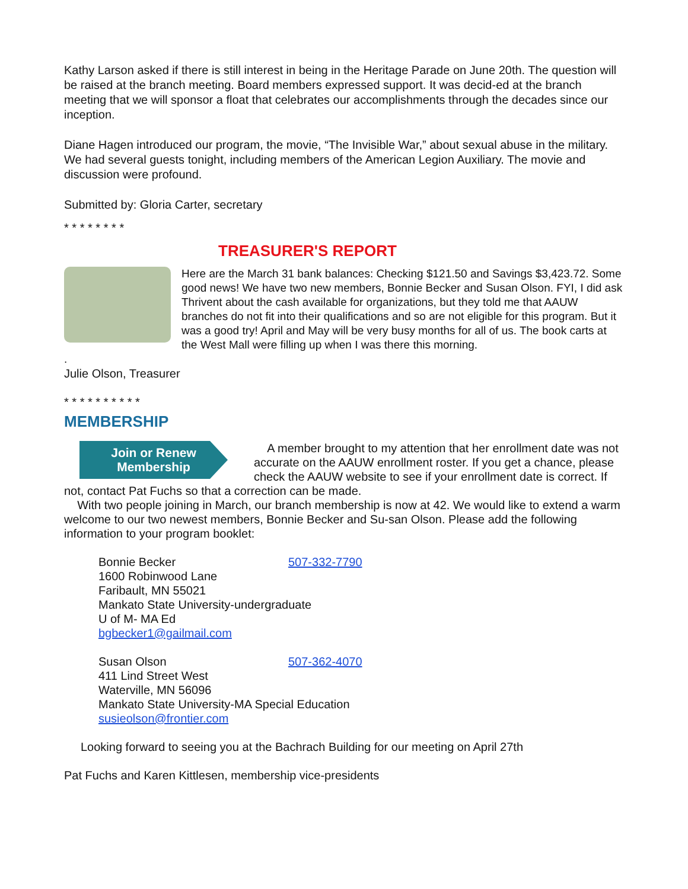Kathy Larson asked if there is still interest in being in the Heritage Parade on June 20th. The question will be raised at the branch meeting. Board members expressed support. It was decid-ed at the branch meeting that we will sponsor a float that celebrates our accomplishments through the decades since our inception.
Diane Hagen introduced our program, the movie, “The Invisible War,” about sexual abuse in the military. We had several guests tonight, including members of the American Legion Auxiliary. The movie and discussion were profound.
Submitted by: Gloria Carter, secretary
* * * * * * * *
TREASURER'S REPORT
Here are the March 31 bank balances: Checking $121.50 and Savings $3,423.72. Some good news! We have two new members, Bonnie Becker and Susan Olson. FYI, I did ask Thrivent about the cash available for organizations, but they told me that AAUW branches do not fit into their qualifications and so are not eligible for this program. But it was a good try! April and May will be very busy months for all of us. The book carts at the West Mall were filling up when I was there this morning.
.
Julie Olson, Treasurer
* * * * * * * * * *
MEMBERSHIP
Join or Renew
Membership
A member brought to my attention that her enrollment date was not accurate on the AAUW enrollment roster. If you get a chance, please check the AAUW website to see if your enrollment date is correct. If not, contact Pat Fuchs so that a correction can be made.
With two people joining in March, our branch membership is now at 42. We would like to extend a warm welcome to our two newest members, Bonnie Becker and Su-san Olson. Please add the following information to your program booklet:
Bonnie Becker 507-332-7790
1600 Robinwood Lane
Faribault, MN 55021
Mankato State University-undergraduate
U of M- MA Ed
bgbecker1@gailmail.com
Susan Olson 507-362-4070
411 Lind Street West
Waterville, MN 56096
Mankato State University-MA Special Education
susieolson@frontier.com
Looking forward to seeing you at the Bachrach Building for our meeting on April 27th
Pat Fuchs and Karen Kittlesen, membership vice-presidents